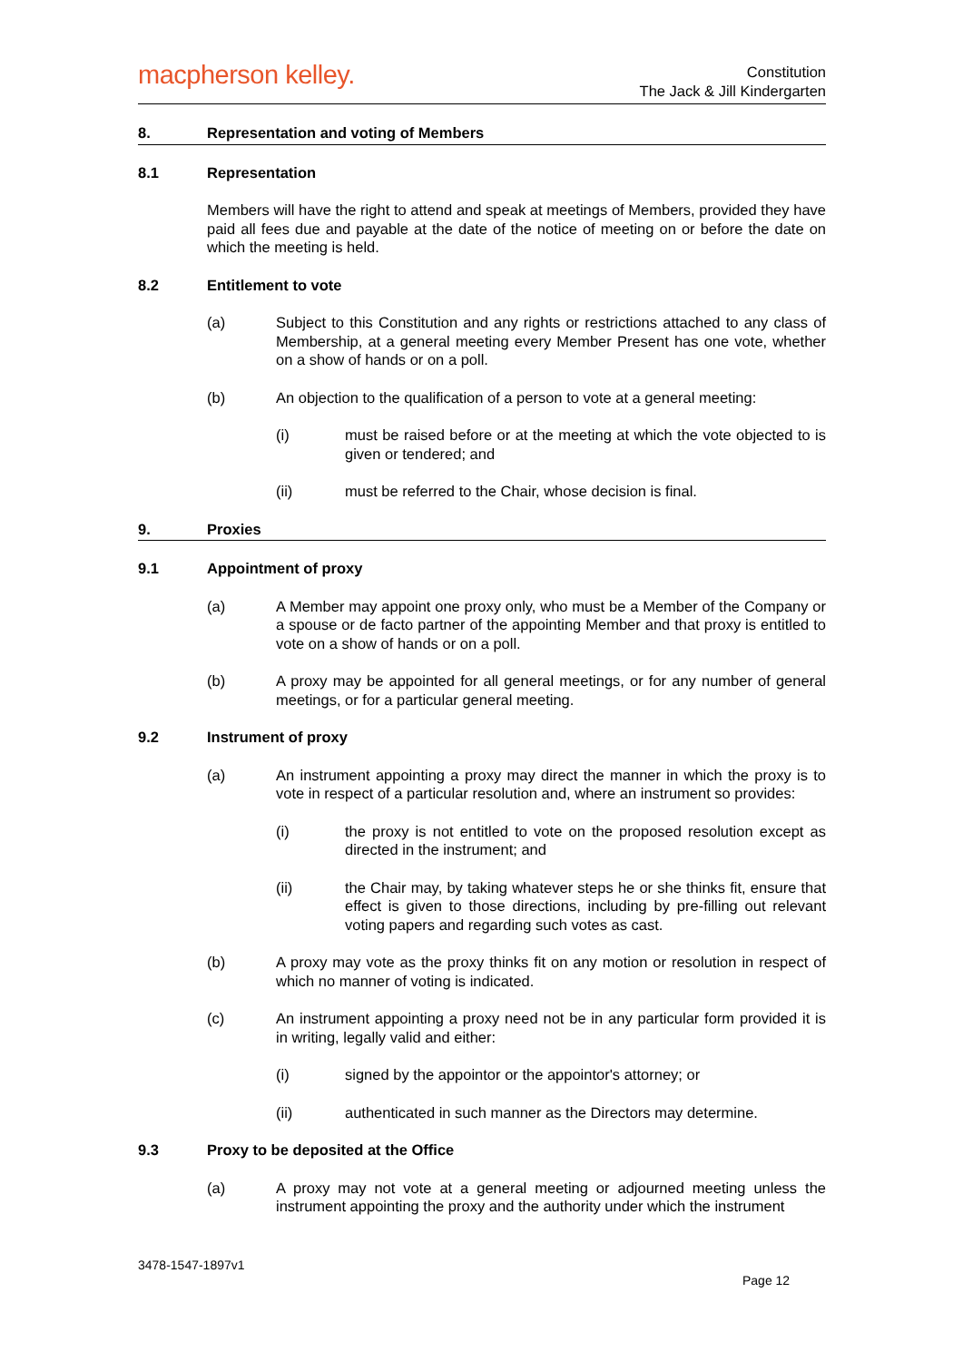macpherson kelley.
Constitution
The Jack & Jill Kindergarten
8. Representation and voting of Members
8.1 Representation
Members will have the right to attend and speak at meetings of Members, provided they have paid all fees due and payable at the date of the notice of meeting on or before the date on which the meeting is held.
8.2 Entitlement to vote
(a) Subject to this Constitution and any rights or restrictions attached to any class of Membership, at a general meeting every Member Present has one vote, whether on a show of hands or on a poll.
(b) An objection to the qualification of a person to vote at a general meeting:
(i) must be raised before or at the meeting at which the vote objected to is given or tendered; and
(ii) must be referred to the Chair, whose decision is final.
9. Proxies
9.1 Appointment of proxy
(a) A Member may appoint one proxy only, who must be a Member of the Company or a spouse or de facto partner of the appointing Member and that proxy is entitled to vote on a show of hands or on a poll.
(b) A proxy may be appointed for all general meetings, or for any number of general meetings, or for a particular general meeting.
9.2 Instrument of proxy
(a) An instrument appointing a proxy may direct the manner in which the proxy is to vote in respect of a particular resolution and, where an instrument so provides:
(i) the proxy is not entitled to vote on the proposed resolution except as directed in the instrument; and
(ii) the Chair may, by taking whatever steps he or she thinks fit, ensure that effect is given to those directions, including by pre-filling out relevant voting papers and regarding such votes as cast.
(b) A proxy may vote as the proxy thinks fit on any motion or resolution in respect of which no manner of voting is indicated.
(c) An instrument appointing a proxy need not be in any particular form provided it is in writing, legally valid and either:
(i) signed by the appointor or the appointor's attorney; or
(ii) authenticated in such manner as the Directors may determine.
9.3 Proxy to be deposited at the Office
(a) A proxy may not vote at a general meeting or adjourned meeting unless the instrument appointing the proxy and the authority under which the instrument
3478-1547-1897v1
Page 12